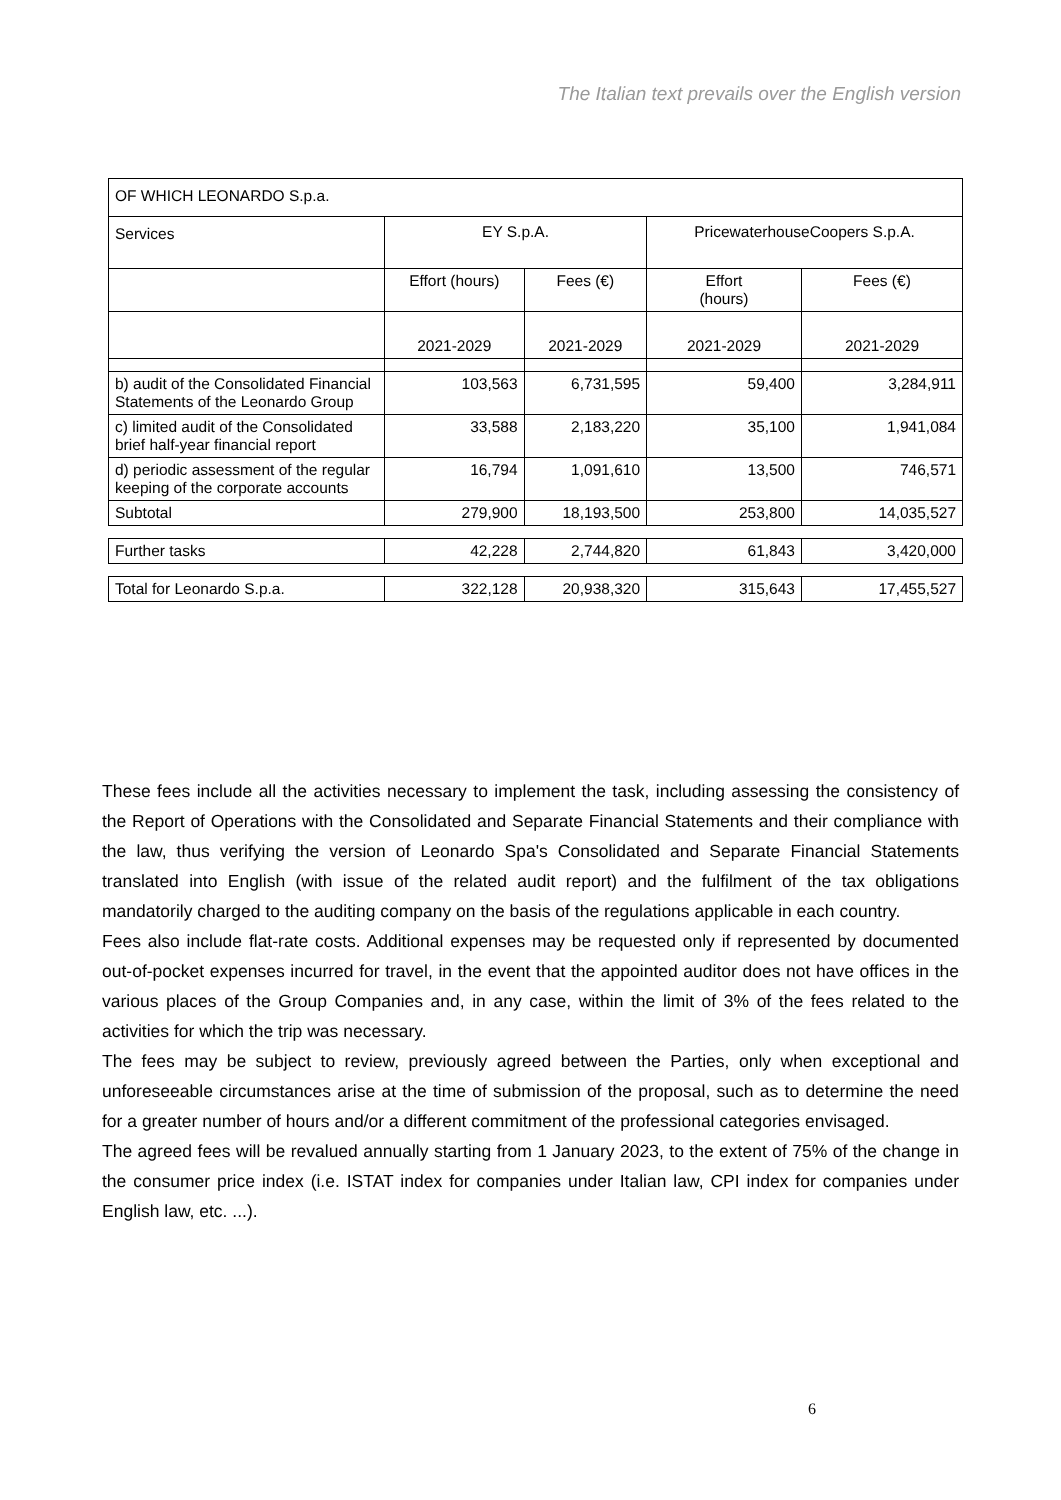The Italian text prevails over the English version
| OF WHICH LEONARDO S.p.a. | | | | |
| Services | EY S.p.A. | | PricewaterhouseCoopers S.p.A. | |
| | Effort (hours) | Fees (€) | Effort (hours) | Fees (€) |
| | 2021-2029 | 2021-2029 | 2021-2029 | 2021-2029 |
| b) audit of the Consolidated Financial Statements of the Leonardo Group | 103,563 | 6,731,595 | 59,400 | 3,284,911 |
| c) limited audit of the Consolidated brief half-year financial report | 33,588 | 2,183,220 | 35,100 | 1,941,084 |
| d) periodic assessment of the regular keeping of the corporate accounts | 16,794 | 1,091,610 | 13,500 | 746,571 |
| Subtotal | 279,900 | 18,193,500 | 253,800 | 14,035,527 |
| Further tasks | 42,228 | 2,744,820 | 61,843 | 3,420,000 |
| Total for Leonardo S.p.a. | 322,128 | 20,938,320 | 315,643 | 17,455,527 |
These fees include all the activities necessary to implement the task, including assessing the consistency of the Report of Operations with the Consolidated and Separate Financial Statements and their compliance with the law, thus verifying the version of Leonardo Spa's Consolidated and Separate Financial Statements translated into English (with issue of the related audit report) and the fulfilment of the tax obligations mandatorily charged to the auditing company on the basis of the regulations applicable in each country.
Fees also include flat-rate costs. Additional expenses may be requested only if represented by documented out-of-pocket expenses incurred for travel, in the event that the appointed auditor does not have offices in the various places of the Group Companies and, in any case, within the limit of 3% of the fees related to the activities for which the trip was necessary.
The fees may be subject to review, previously agreed between the Parties, only when exceptional and unforeseeable circumstances arise at the time of submission of the proposal, such as to determine the need for a greater number of hours and/or a different commitment of the professional categories envisaged.
The agreed fees will be revalued annually starting from 1 January 2023, to the extent of 75% of the change in the consumer price index (i.e. ISTAT index for companies under Italian law, CPI index for companies under English law, etc. ...).
6